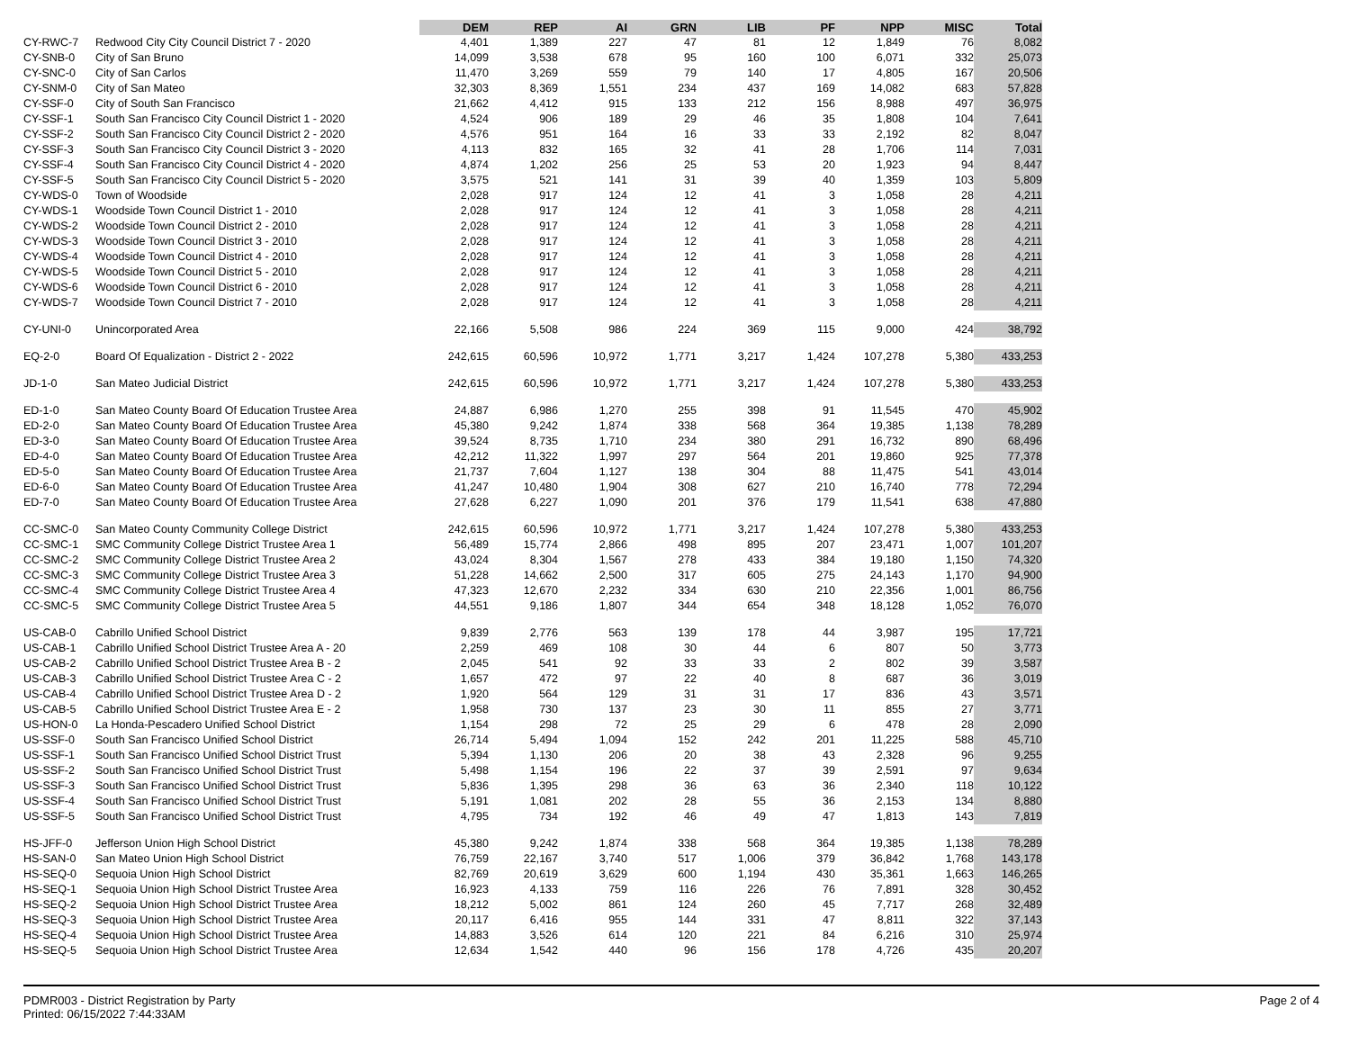| | | DEM | REP | AI | GRN | LIB | PF | NPP | MISC | Total |
| --- | --- | --- | --- | --- | --- | --- | --- | --- | --- | --- |
| CY-RWC-7 | Redwood City City Council District 7 - 2020 | 4,401 | 1,389 | 227 | 47 | 81 | 12 | 1,849 | 76 | 8,082 |
| CY-SNB-0 | City of San Bruno | 14,099 | 3,538 | 678 | 95 | 160 | 100 | 6,071 | 332 | 25,073 |
| CY-SNC-0 | City of San Carlos | 11,470 | 3,269 | 559 | 79 | 140 | 17 | 4,805 | 167 | 20,506 |
| CY-SNM-0 | City of San Mateo | 32,303 | 8,369 | 1,551 | 234 | 437 | 169 | 14,082 | 683 | 57,828 |
| CY-SSF-0 | City of South San Francisco | 21,662 | 4,412 | 915 | 133 | 212 | 156 | 8,988 | 497 | 36,975 |
| CY-SSF-1 | South San Francisco City Council District 1 - 2020 | 4,524 | 906 | 189 | 29 | 46 | 35 | 1,808 | 104 | 7,641 |
| CY-SSF-2 | South San Francisco City Council District 2 - 2020 | 4,576 | 951 | 164 | 16 | 33 | 33 | 2,192 | 82 | 8,047 |
| CY-SSF-3 | South San Francisco City Council District 3 - 2020 | 4,113 | 832 | 165 | 32 | 41 | 28 | 1,706 | 114 | 7,031 |
| CY-SSF-4 | South San Francisco City Council District 4 - 2020 | 4,874 | 1,202 | 256 | 25 | 53 | 20 | 1,923 | 94 | 8,447 |
| CY-SSF-5 | South San Francisco City Council District 5 - 2020 | 3,575 | 521 | 141 | 31 | 39 | 40 | 1,359 | 103 | 5,809 |
| CY-WDS-0 | Town of Woodside | 2,028 | 917 | 124 | 12 | 41 | 3 | 1,058 | 28 | 4,211 |
| CY-WDS-1 | Woodside Town Council District 1 - 2010 | 2,028 | 917 | 124 | 12 | 41 | 3 | 1,058 | 28 | 4,211 |
| CY-WDS-2 | Woodside Town Council District 2 - 2010 | 2,028 | 917 | 124 | 12 | 41 | 3 | 1,058 | 28 | 4,211 |
| CY-WDS-3 | Woodside Town Council District 3 - 2010 | 2,028 | 917 | 124 | 12 | 41 | 3 | 1,058 | 28 | 4,211 |
| CY-WDS-4 | Woodside Town Council District 4 - 2010 | 2,028 | 917 | 124 | 12 | 41 | 3 | 1,058 | 28 | 4,211 |
| CY-WDS-5 | Woodside Town Council District 5 - 2010 | 2,028 | 917 | 124 | 12 | 41 | 3 | 1,058 | 28 | 4,211 |
| CY-WDS-6 | Woodside Town Council District 6 - 2010 | 2,028 | 917 | 124 | 12 | 41 | 3 | 1,058 | 28 | 4,211 |
| CY-WDS-7 | Woodside Town Council District 7 - 2010 | 2,028 | 917 | 124 | 12 | 41 | 3 | 1,058 | 28 | 4,211 |
| CY-UNI-0 | Unincorporated Area | 22,166 | 5,508 | 986 | 224 | 369 | 115 | 9,000 | 424 | 38,792 |
| EQ-2-0 | Board Of Equalization - District 2 - 2022 | 242,615 | 60,596 | 10,972 | 1,771 | 3,217 | 1,424 | 107,278 | 5,380 | 433,253 |
| JD-1-0 | San Mateo Judicial District | 242,615 | 60,596 | 10,972 | 1,771 | 3,217 | 1,424 | 107,278 | 5,380 | 433,253 |
| ED-1-0 | San Mateo County Board Of Education Trustee Area | 24,887 | 6,986 | 1,270 | 255 | 398 | 91 | 11,545 | 470 | 45,902 |
| ED-2-0 | San Mateo County Board Of Education Trustee Area | 45,380 | 9,242 | 1,874 | 338 | 568 | 364 | 19,385 | 1,138 | 78,289 |
| ED-3-0 | San Mateo County Board Of Education Trustee Area | 39,524 | 8,735 | 1,710 | 234 | 380 | 291 | 16,732 | 890 | 68,496 |
| ED-4-0 | San Mateo County Board Of Education Trustee Area | 42,212 | 11,322 | 1,997 | 297 | 564 | 201 | 19,860 | 925 | 77,378 |
| ED-5-0 | San Mateo County Board Of Education Trustee Area | 21,737 | 7,604 | 1,127 | 138 | 304 | 88 | 11,475 | 541 | 43,014 |
| ED-6-0 | San Mateo County Board Of Education Trustee Area | 41,247 | 10,480 | 1,904 | 308 | 627 | 210 | 16,740 | 778 | 72,294 |
| ED-7-0 | San Mateo County Board Of Education Trustee Area | 27,628 | 6,227 | 1,090 | 201 | 376 | 179 | 11,541 | 638 | 47,880 |
| CC-SMC-0 | San Mateo County Community College District | 242,615 | 60,596 | 10,972 | 1,771 | 3,217 | 1,424 | 107,278 | 5,380 | 433,253 |
| CC-SMC-1 | SMC Community College District Trustee Area 1 | 56,489 | 15,774 | 2,866 | 498 | 895 | 207 | 23,471 | 1,007 | 101,207 |
| CC-SMC-2 | SMC Community College District Trustee Area 2 | 43,024 | 8,304 | 1,567 | 278 | 433 | 384 | 19,180 | 1,150 | 74,320 |
| CC-SMC-3 | SMC Community College District Trustee Area 3 | 51,228 | 14,662 | 2,500 | 317 | 605 | 275 | 24,143 | 1,170 | 94,900 |
| CC-SMC-4 | SMC Community College District Trustee Area 4 | 47,323 | 12,670 | 2,232 | 334 | 630 | 210 | 22,356 | 1,001 | 86,756 |
| CC-SMC-5 | SMC Community College District Trustee Area 5 | 44,551 | 9,186 | 1,807 | 344 | 654 | 348 | 18,128 | 1,052 | 76,070 |
| US-CAB-0 | Cabrillo Unified School District | 9,839 | 2,776 | 563 | 139 | 178 | 44 | 3,987 | 195 | 17,721 |
| US-CAB-1 | Cabrillo Unified School District Trustee Area A - 20 | 2,259 | 469 | 108 | 30 | 44 | 6 | 807 | 50 | 3,773 |
| US-CAB-2 | Cabrillo Unified School District Trustee Area B - 2 | 2,045 | 541 | 92 | 33 | 33 | 2 | 802 | 39 | 3,587 |
| US-CAB-3 | Cabrillo Unified School District Trustee Area C - 2 | 1,657 | 472 | 97 | 22 | 40 | 8 | 687 | 36 | 3,019 |
| US-CAB-4 | Cabrillo Unified School District Trustee Area D - 2 | 1,920 | 564 | 129 | 31 | 31 | 17 | 836 | 43 | 3,571 |
| US-CAB-5 | Cabrillo Unified School District Trustee Area E - 2 | 1,958 | 730 | 137 | 23 | 30 | 11 | 855 | 27 | 3,771 |
| US-HON-0 | La Honda-Pescadero Unified School District | 1,154 | 298 | 72 | 25 | 29 | 6 | 478 | 28 | 2,090 |
| US-SSF-0 | South San Francisco Unified School District | 26,714 | 5,494 | 1,094 | 152 | 242 | 201 | 11,225 | 588 | 45,710 |
| US-SSF-1 | South San Francisco Unified School District Trust | 5,394 | 1,130 | 206 | 20 | 38 | 43 | 2,328 | 96 | 9,255 |
| US-SSF-2 | South San Francisco Unified School District Trust | 5,498 | 1,154 | 196 | 22 | 37 | 39 | 2,591 | 97 | 9,634 |
| US-SSF-3 | South San Francisco Unified School District Trust | 5,836 | 1,395 | 298 | 36 | 63 | 36 | 2,340 | 118 | 10,122 |
| US-SSF-4 | South San Francisco Unified School District Trust | 5,191 | 1,081 | 202 | 28 | 55 | 36 | 2,153 | 134 | 8,880 |
| US-SSF-5 | South San Francisco Unified School District Trust | 4,795 | 734 | 192 | 46 | 49 | 47 | 1,813 | 143 | 7,819 |
| HS-JFF-0 | Jefferson Union High School District | 45,380 | 9,242 | 1,874 | 338 | 568 | 364 | 19,385 | 1,138 | 78,289 |
| HS-SAN-0 | San Mateo Union High School District | 76,759 | 22,167 | 3,740 | 517 | 1,006 | 379 | 36,842 | 1,768 | 143,178 |
| HS-SEQ-0 | Sequoia Union High School District | 82,769 | 20,619 | 3,629 | 600 | 1,194 | 430 | 35,361 | 1,663 | 146,265 |
| HS-SEQ-1 | Sequoia Union High School District Trustee Area | 16,923 | 4,133 | 759 | 116 | 226 | 76 | 7,891 | 328 | 30,452 |
| HS-SEQ-2 | Sequoia Union High School District Trustee Area | 18,212 | 5,002 | 861 | 124 | 260 | 45 | 7,717 | 268 | 32,489 |
| HS-SEQ-3 | Sequoia Union High School District Trustee Area | 20,117 | 6,416 | 955 | 144 | 331 | 47 | 8,811 | 322 | 37,143 |
| HS-SEQ-4 | Sequoia Union High School District Trustee Area | 14,883 | 3,526 | 614 | 120 | 221 | 84 | 6,216 | 310 | 25,974 |
| HS-SEQ-5 | Sequoia Union High School District Trustee Area | 12,634 | 1,542 | 440 | 96 | 156 | 178 | 4,726 | 435 | 20,207 |
PDMR003 - District Registration by Party
Printed: 06/15/2022 7:44:33AM
Page 2 of 4